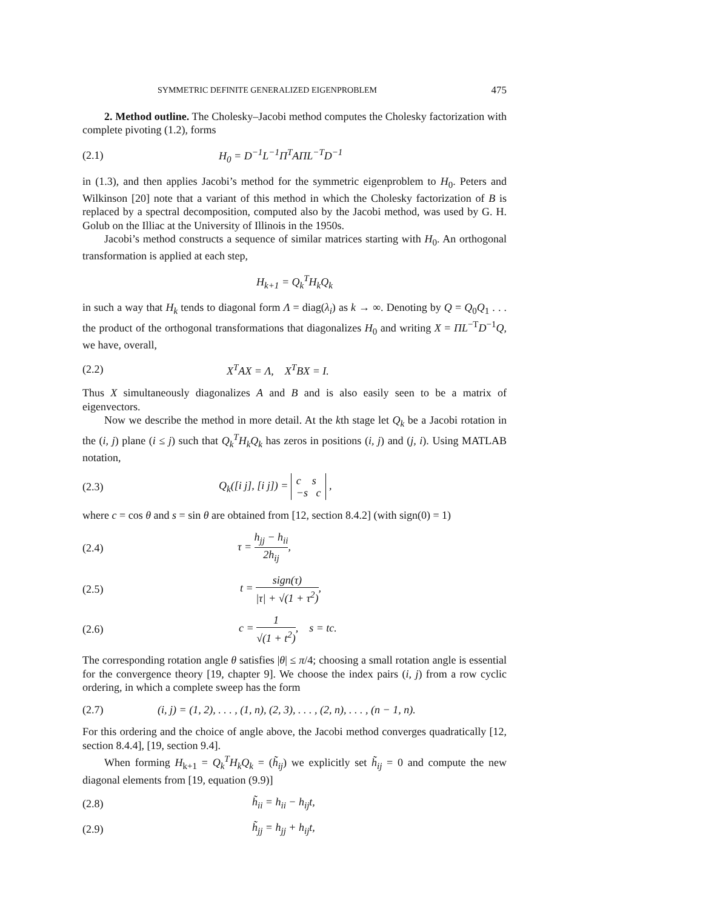SYMMETRIC DEFINITE GENERALIZED EIGENPROBLEM 475
2. Method outline. The Cholesky–Jacobi method computes the Cholesky factorization with complete pivoting (1.2), forms
(2.1) H<sub>0</sub> = D<sup>−1</sup>L<sup>−1</sup>Π<sup>T</sup>AΠL<sup>−T</sup>D<sup>−1</sup>
in (1.3), and then applies Jacobi’s method for the symmetric eigenproblem to H<sub>0</sub>. Peters and Wilkinson [20] note that a variant of this method in which the Cholesky factorization of B is replaced by a spectral decomposition, computed also by the Jacobi method, was used by G. H. Golub on the Illiac at the University of Illinois in the 1950s.
Jacobi’s method constructs a sequence of similar matrices starting with H<sub>0</sub>. An orthogonal transformation is applied at each step,
H<sub>k+1</sub> = Q<sub>k</sub><sup>T</sup>H<sub>k</sub>Q<sub>k</sub>
in such a way that H<sub>k</sub> tends to diagonal form Λ = diag(λ<sub>i</sub>) as k → ∞. Denoting by Q = Q<sub>0</sub>Q<sub>1</sub> . . . the product of the orthogonal transformations that diagonalizes H<sub>0</sub> and writing X = ΠL<sup>−T</sup>D<sup>−1</sup>Q, we have, overall,
(2.2) X<sup>T</sup>AX = Λ, X<sup>T</sup>BX = I.
Thus X simultaneously diagonalizes A and B and is also easily seen to be a matrix of eigenvectors.
Now we describe the method in more detail. At the kth stage let Q<sub>k</sub> be a Jacobi rotation in the (i, j) plane (i ≤ j) such that Q<sub>k</sub><sup>T</sup>H<sub>k</sub>Q<sub>k</sub> has zeros in positions (i, j) and (j, i). Using MATLAB notation,
(2.3) Q<sub>k</sub>([i j], [i j]) = c s −s c ,
where c = cos θ and s = sin θ are obtained from [12, section 8.4.2] (with sign(0) = 1)
(2.4) τ = h<sub>jj</sub> − h<sub>ii</sub> 2h<sub>ij</sub>,
(2.5) t = sign(τ) |τ| + √(1 + τ<sup>2</sup>),
(2.6) c = 1 √(1 + t<sup>2</sup>), s = tc.
The corresponding rotation angle θ satisfies |θ| ≤ π/4; choosing a small rotation angle is essential for the convergence theory [19, chapter 9]. We choose the index pairs (i, j) from a row cyclic ordering, in which a complete sweep has the form
(2.7) (i, j) = (1, 2), . . . , (1, n), (2, 3), . . . , (2, n), . . . , (n − 1, n).
For this ordering and the choice of angle above, the Jacobi method converges quadratically [12, section 8.4.4], [19, section 9.4].
When forming H<sub>k+1</sub> = Q<sub>k</sub><sup>T</sup>H<sub>k</sub>Q<sub>k</sub> = (h̃<sub>ij</sub>) we explicitly set h̃<sub>ij</sub> = 0 and compute the new diagonal elements from [19, equation (9.9)]
(2.8) h̃<sub>ii</sub> = h<sub>ii</sub> − h<sub>ij</sub>t,
(2.9) h̃<sub>jj</sub> = h<sub>jj</sub> + h<sub>ij</sub>t,